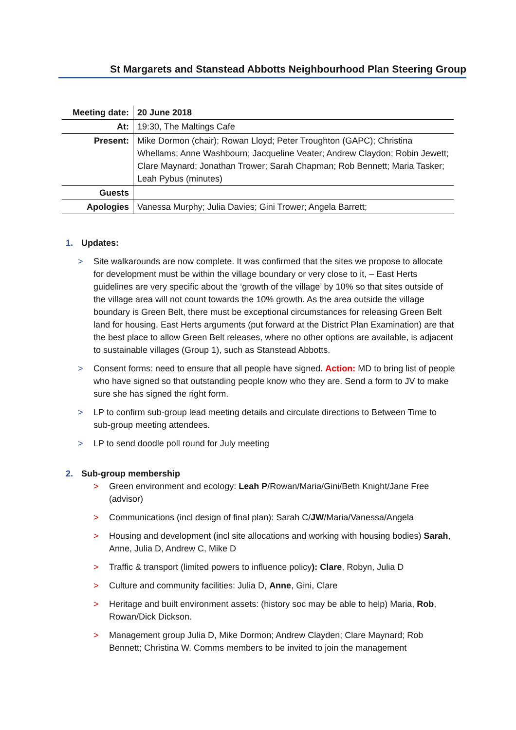St Margarets and Stanstead Abbotts Neighbourhood Plan Steering Group
| Meeting date: | 20 June 2018 |
| At: | 19:30, The Maltings Cafe |
| Present: | Mike Dormon (chair); Rowan Lloyd; Peter Troughton (GAPC); Christina Whellams; Anne Washbourn; Jacqueline Veater; Andrew Claydon; Robin Jewett; Clare Maynard; Jonathan Trower; Sarah Chapman; Rob Bennett; Maria Tasker; Leah Pybus (minutes) |
| Guests | |
| Apologies | Vanessa Murphy; Julia Davies; Gini Trower; Angela Barrett; |
1. Updates:
> Site walkarounds are now complete. It was confirmed that the sites we propose to allocate for development must be within the village boundary or very close to it, – East Herts guidelines are very specific about the ‘growth of the village’ by 10% so that sites outside of the village area will not count towards the 10% growth. As the area outside the village boundary is Green Belt, there must be exceptional circumstances for releasing Green Belt land for housing. East Herts arguments (put forward at the District Plan Examination) are that the best place to allow Green Belt releases, where no other options are available, is adjacent to sustainable villages (Group 1), such as Stanstead Abbotts.
> Consent forms: need to ensure that all people have signed. Action: MD to bring list of people who have signed so that outstanding people know who they are. Send a form to JV to make sure she has signed the right form.
> LP to confirm sub-group lead meeting details and circulate directions to Between Time to sub-group meeting attendees.
> LP to send doodle poll round for July meeting
2. Sub-group membership
> Green environment and ecology: Leah P/Rowan/Maria/Gini/Beth Knight/Jane Free (advisor)
> Communications (incl design of final plan): Sarah C/JW/Maria/Vanessa/Angela
> Housing and development (incl site allocations and working with housing bodies) Sarah, Anne, Julia D, Andrew C, Mike D
> Traffic & transport (limited powers to influence policy): Clare, Robyn, Julia D
> Culture and community facilities: Julia D, Anne, Gini, Clare
> Heritage and built environment assets: (history soc may be able to help) Maria, Rob, Rowan/Dick Dickson.
> Management group Julia D, Mike Dormon; Andrew Clayden; Clare Maynard; Rob Bennett; Christina W. Comms members to be invited to join the management